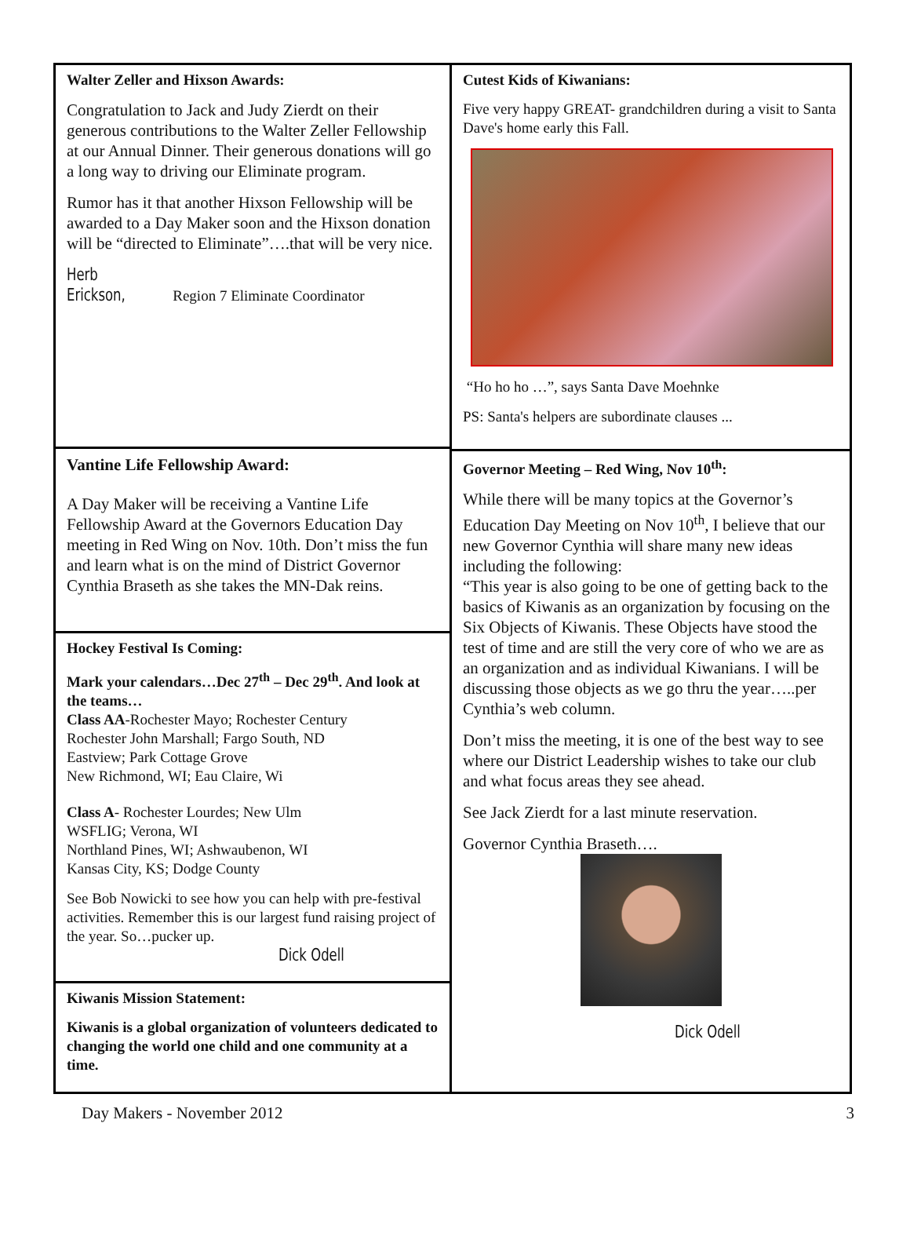Walter Zeller and Hixson Awards:
Congratulation to Jack and Judy Zierdt on their generous contributions to the Walter Zeller Fellowship at our Annual Dinner. Their generous donations will go a long way to driving our Eliminate program.
Rumor has it that another Hixson Fellowship will be awarded to a Day Maker soon and the Hixson donation will be “directed to Eliminate”….that will be very nice.
Herb Erickson, Region 7 Eliminate Coordinator
Vantine Life Fellowship Award:
A Day Maker will be receiving a Vantine Life Fellowship Award at the Governors Education Day meeting in Red Wing on Nov. 10th. Don’t miss the fun and learn what is on the mind of District Governor Cynthia Braseth as she takes the MN-Dak reins.
Hockey Festival Is Coming:
Mark your calendars…Dec 27<sup>th</sup> – Dec 29<sup>th</sup>. And look at the teams…
Class AA-Rochester Mayo; Rochester Century
Rochester John Marshall; Fargo South, ND
Eastview; Park Cottage Grove
New Richmond, WI; Eau Claire, Wi
Class A- Rochester Lourdes; New Ulm
WSFLIG; Verona, WI
Northland Pines, WI; Ashwaubenon, WI
Kansas City, KS; Dodge County
See Bob Nowicki to see how you can help with pre-festival activities. Remember this is our largest fund raising project of the year. So…pucker up.
Dick Odell
Kiwanis Mission Statement:
Kiwanis is a global organization of volunteers dedicated to changing the world one child and one community at a time.
Cutest Kids of Kiwanians:
Five very happy GREAT- grandchildren during a visit to Santa Dave's home early this Fall.
“Ho ho ho …”, says Santa Dave Moehnke
PS: Santa's helpers are subordinate clauses ...
Governor Meeting – Red Wing, Nov 10<sup>th</sup>:
While there will be many topics at the Governor’s Education Day Meeting on Nov 10<sup>th</sup>, I believe that our new Governor Cynthia will share many new ideas including the following:
“This year is also going to be one of getting back to the basics of Kiwanis as an organization by focusing on the Six Objects of Kiwanis. These Objects have stood the test of time and are still the very core of who we are as an organization and as individual Kiwanians. I will be discussing those objects as we go thru the year…..per Cynthia’s web column.
Don’t miss the meeting, it is one of the best way to see where our District Leadership wishes to take our club and what focus areas they see ahead.
See Jack Zierdt for a last minute reservation.
Governor Cynthia Braseth….
Dick Odell
Day Makers - November 2012 3